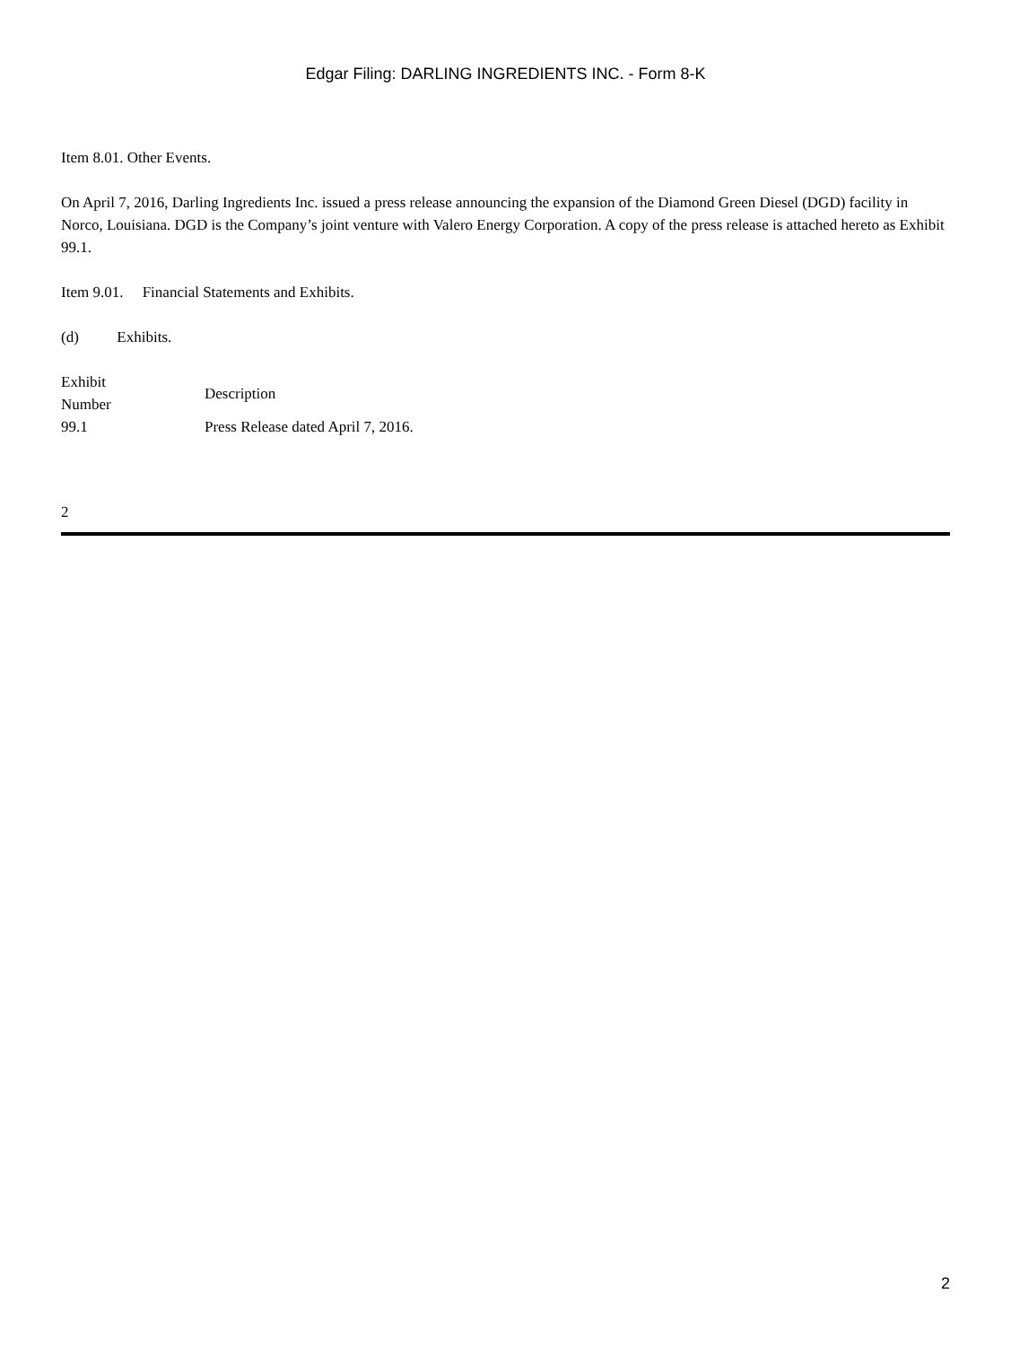Edgar Filing: DARLING INGREDIENTS INC. - Form 8-K
Item 8.01. Other Events.
On April 7, 2016, Darling Ingredients Inc. issued a press release announcing the expansion of the Diamond Green Diesel (DGD) facility in Norco, Louisiana. DGD is the Company’s joint venture with Valero Energy Corporation. A copy of the press release is attached hereto as Exhibit 99.1.
Item 9.01. Financial Statements and Exhibits.
(d) Exhibits.
| Exhibit Number | Description |
| 99.1 | Press Release dated April 7, 2016. |
2
2